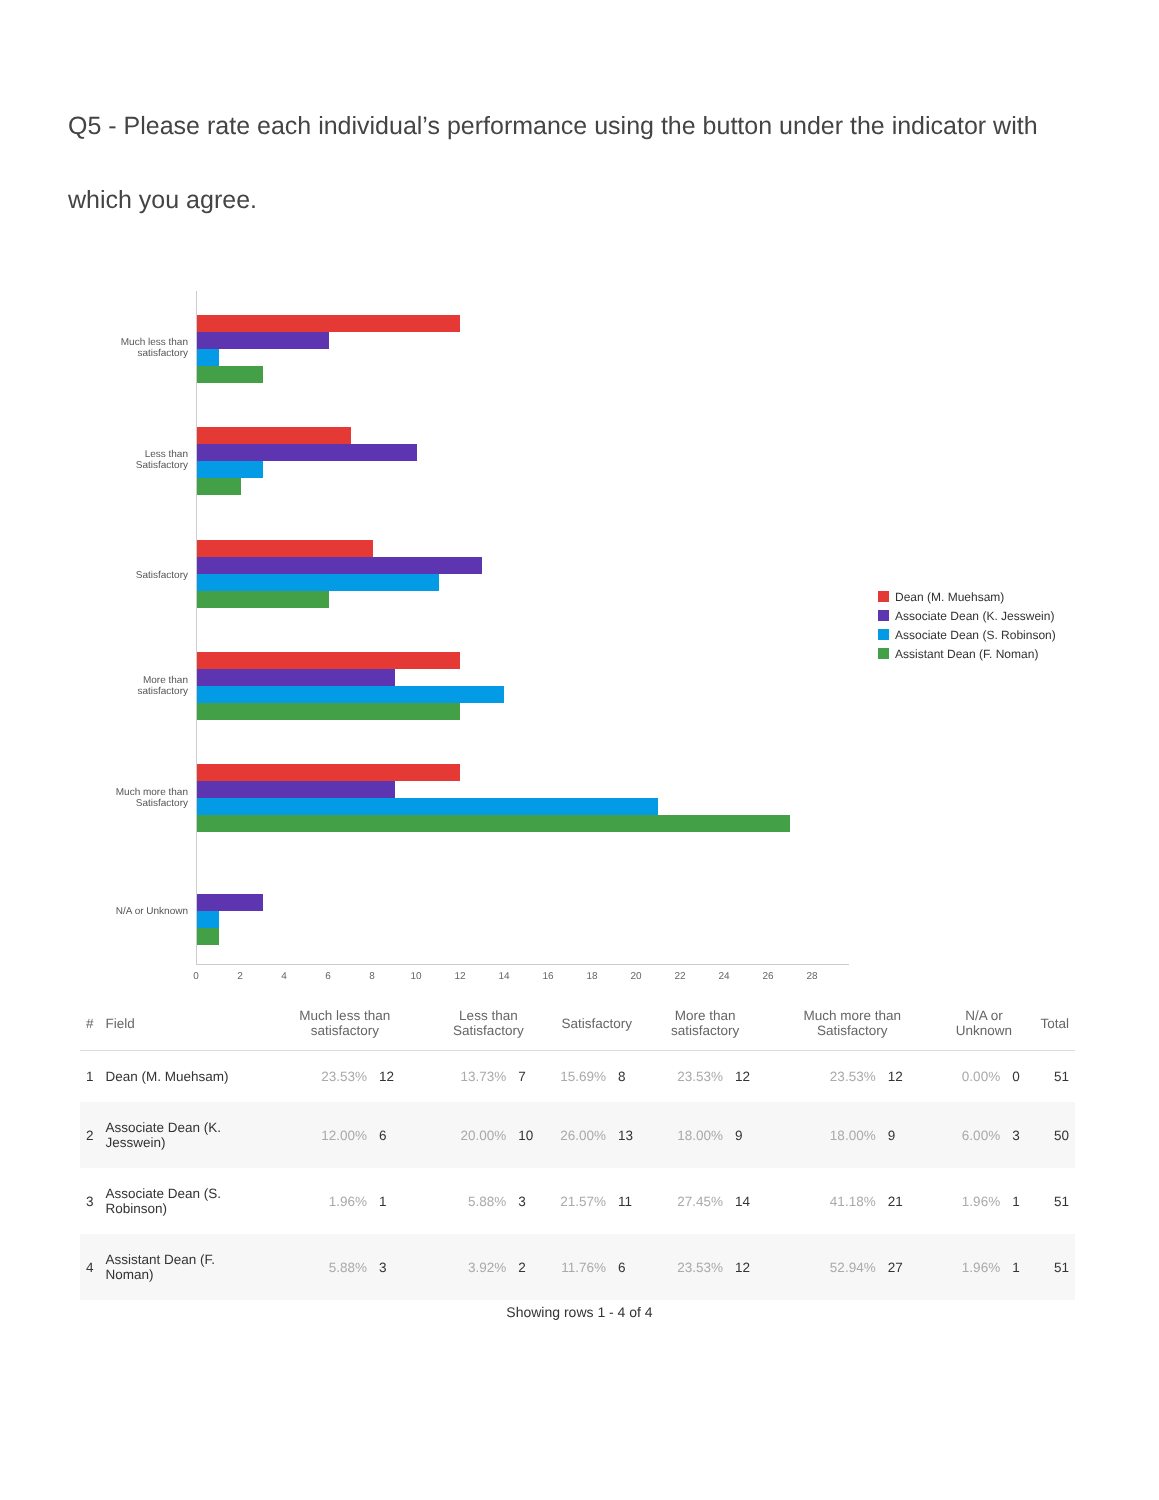Q5 - Please rate each individual’s performance using the button under the indicator with
which you agree.
Much less than
satisfactory
Less than
Satisfactory
Satisfactory
More than
satisfactory
Much more than
Satisfactory
N/A or Unknown
0 2 4 6 8 10 12 14 16 18 20 22 24 26 28
Dean (M. Muehsam)
Associate Dean (K. Jesswein)
Associate Dean (S. Robinson)
Assistant Dean (F. Noman)
| # | Field | Much less than satisfactory | | Less than Satisfactory | | Satisfactory | | More than satisfactory | | Much more than Satisfactory | | N/A or Unknown | | Total |
| --- | --- | --- | --- | --- | --- | --- | --- | --- | --- | --- | --- | --- | --- | --- |
| 1 | Dean (M. Muehsam) | 23.53% | 12 | 13.73% | 7 | 15.69% | 8 | 23.53% | 12 | 23.53% | 12 | 0.00% | 0 | 51 |
| 2 | Associate Dean (K. Jesswein) | 12.00% | 6 | 20.00% | 10 | 26.00% | 13 | 18.00% | 9 | 18.00% | 9 | 6.00% | 3 | 50 |
| 3 | Associate Dean (S. Robinson) | 1.96% | 1 | 5.88% | 3 | 21.57% | 11 | 27.45% | 14 | 41.18% | 21 | 1.96% | 1 | 51 |
| 4 | Assistant Dean (F. Noman) | 5.88% | 3 | 3.92% | 2 | 11.76% | 6 | 23.53% | 12 | 52.94% | 27 | 1.96% | 1 | 51 |
Showing rows 1 - 4 of 4